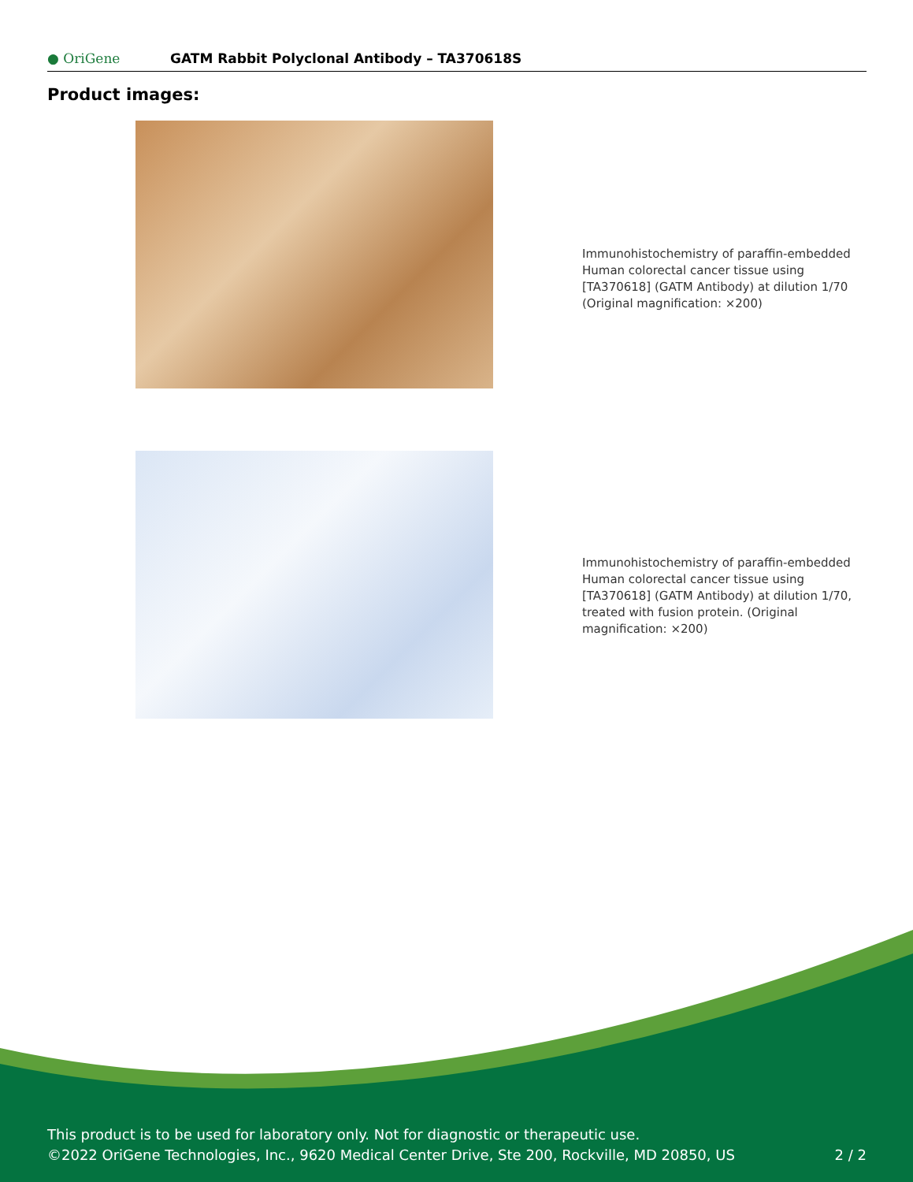● OriGene
GATM Rabbit Polyclonal Antibody – TA370618S
Product images:
Immunohistochemistry of paraffin-embedded Human colorectal cancer tissue using [TA370618] (GATM Antibody) at dilution 1/70 (Original magnification: ×200)
Immunohistochemistry of paraffin-embedded Human colorectal cancer tissue using [TA370618] (GATM Antibody) at dilution 1/70, treated with fusion protein. (Original magnification: ×200)
This product is to be used for laboratory only. Not for diagnostic or therapeutic use.
©2022 OriGene Technologies, Inc., 9620 Medical Center Drive, Ste 200, Rockville, MD 20850, US
2 / 2